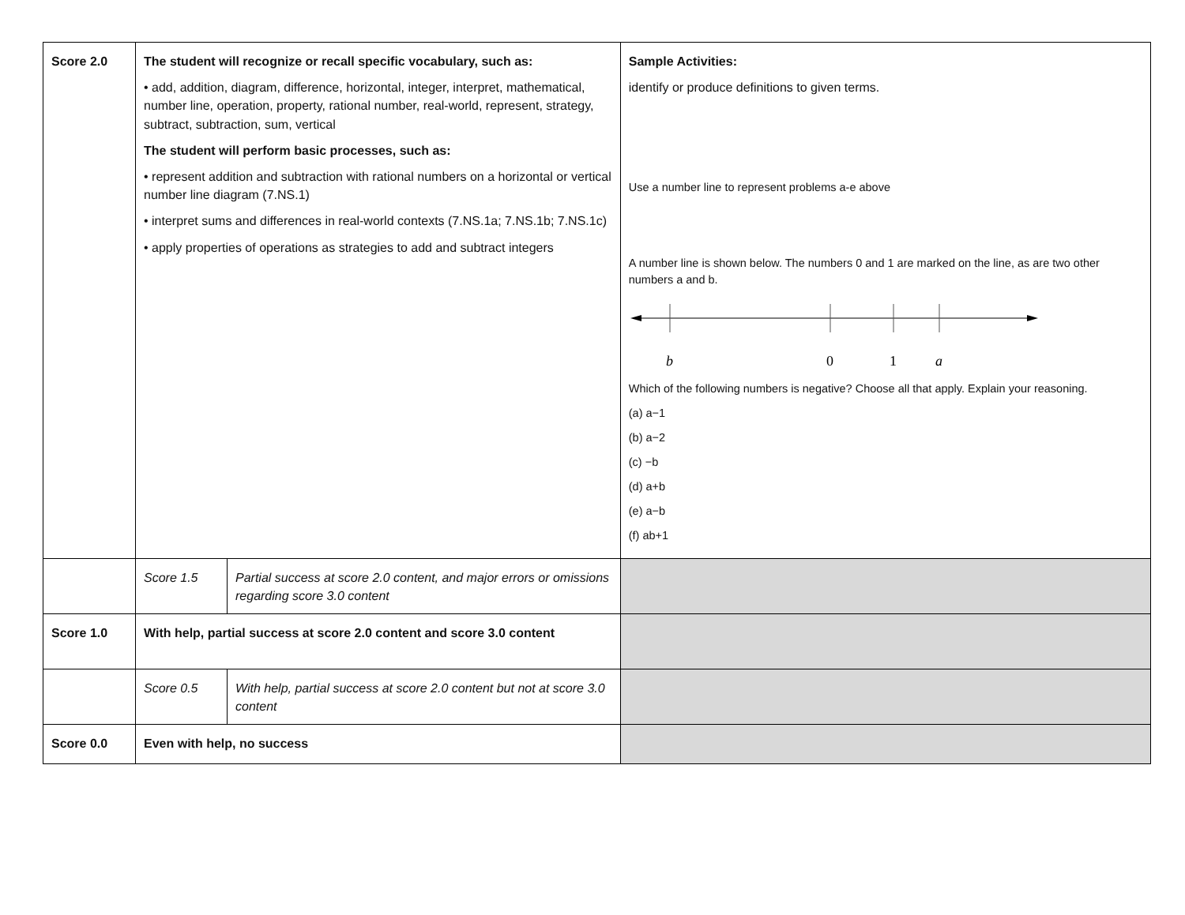| Score 2.0 | The student will recognize or recall specific vocabulary, such as: • add, addition, diagram, difference, horizontal, integer, interpret, mathematical, number line, operation, property, rational number, real-world, represent, strategy, subtract, subtraction, sum, vertical The student will perform basic processes, such as: • represent addition and subtraction with rational numbers on a horizontal or vertical number line diagram (7.NS.1) • interpret sums and differences in real-world contexts (7.NS.1a; 7.NS.1b; 7.NS.1c) • apply properties of operations as strategies to add and subtract integers | | Sample Activities: identify or produce definitions to given terms. Use a number line to represent problems a-e above A number line is shown below. The numbers 0 and 1 are marked on the line, as are two other numbers a and b. b 0 1 a Which of the following numbers is negative? Choose all that apply. Explain your reasoning. (a) a−1 (b) a−2 (c) −b (d) a+b (e) a−b (f) ab+1 |
| | Score 1.5 | Partial success at score 2.0 content, and major errors or omissions regarding score 3.0 content | |
| Score 1.0 | With help, partial success at score 2.0 content and score 3.0 content | | |
| | Score 0.5 | With help, partial success at score 2.0 content but not at score 3.0 content | |
| Score 0.0 | Even with help, no success | | |